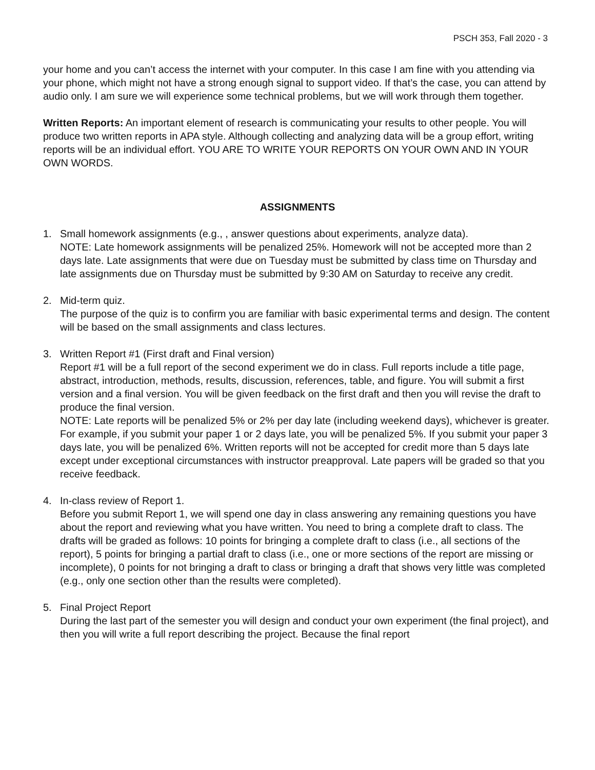PSCH 353, Fall 2020 - 3
your home and you can’t access the internet with your computer. In this case I am fine with you attending via your phone, which might not have a strong enough signal to support video. If that’s the case, you can attend by audio only. I am sure we will experience some technical problems, but we will work through them together.
Written Reports: An important element of research is communicating your results to other people. You will produce two written reports in APA style. Although collecting and analyzing data will be a group effort, writing reports will be an individual effort. YOU ARE TO WRITE YOUR REPORTS ON YOUR OWN AND IN YOUR OWN WORDS.
ASSIGNMENTS
1. Small homework assignments (e.g., , answer questions about experiments, analyze data).
NOTE: Late homework assignments will be penalized 25%. Homework will not be accepted more than 2 days late. Late assignments that were due on Tuesday must be submitted by class time on Thursday and late assignments due on Thursday must be submitted by 9:30 AM on Saturday to receive any credit.
2. Mid-term quiz.
The purpose of the quiz is to confirm you are familiar with basic experimental terms and design. The content will be based on the small assignments and class lectures.
3. Written Report #1 (First draft and Final version)
Report #1 will be a full report of the second experiment we do in class. Full reports include a title page, abstract, introduction, methods, results, discussion, references, table, and figure. You will submit a first version and a final version. You will be given feedback on the first draft and then you will revise the draft to produce the final version.
NOTE: Late reports will be penalized 5% or 2% per day late (including weekend days), whichever is greater. For example, if you submit your paper 1 or 2 days late, you will be penalized 5%. If you submit your paper 3 days late, you will be penalized 6%. Written reports will not be accepted for credit more than 5 days late except under exceptional circumstances with instructor preapproval. Late papers will be graded so that you receive feedback.
4. In-class review of Report 1.
Before you submit Report 1, we will spend one day in class answering any remaining questions you have about the report and reviewing what you have written. You need to bring a complete draft to class. The drafts will be graded as follows: 10 points for bringing a complete draft to class (i.e., all sections of the report), 5 points for bringing a partial draft to class (i.e., one or more sections of the report are missing or incomplete), 0 points for not bringing a draft to class or bringing a draft that shows very little was completed (e.g., only one section other than the results were completed).
5. Final Project Report
During the last part of the semester you will design and conduct your own experiment (the final project), and then you will write a full report describing the project. Because the final report